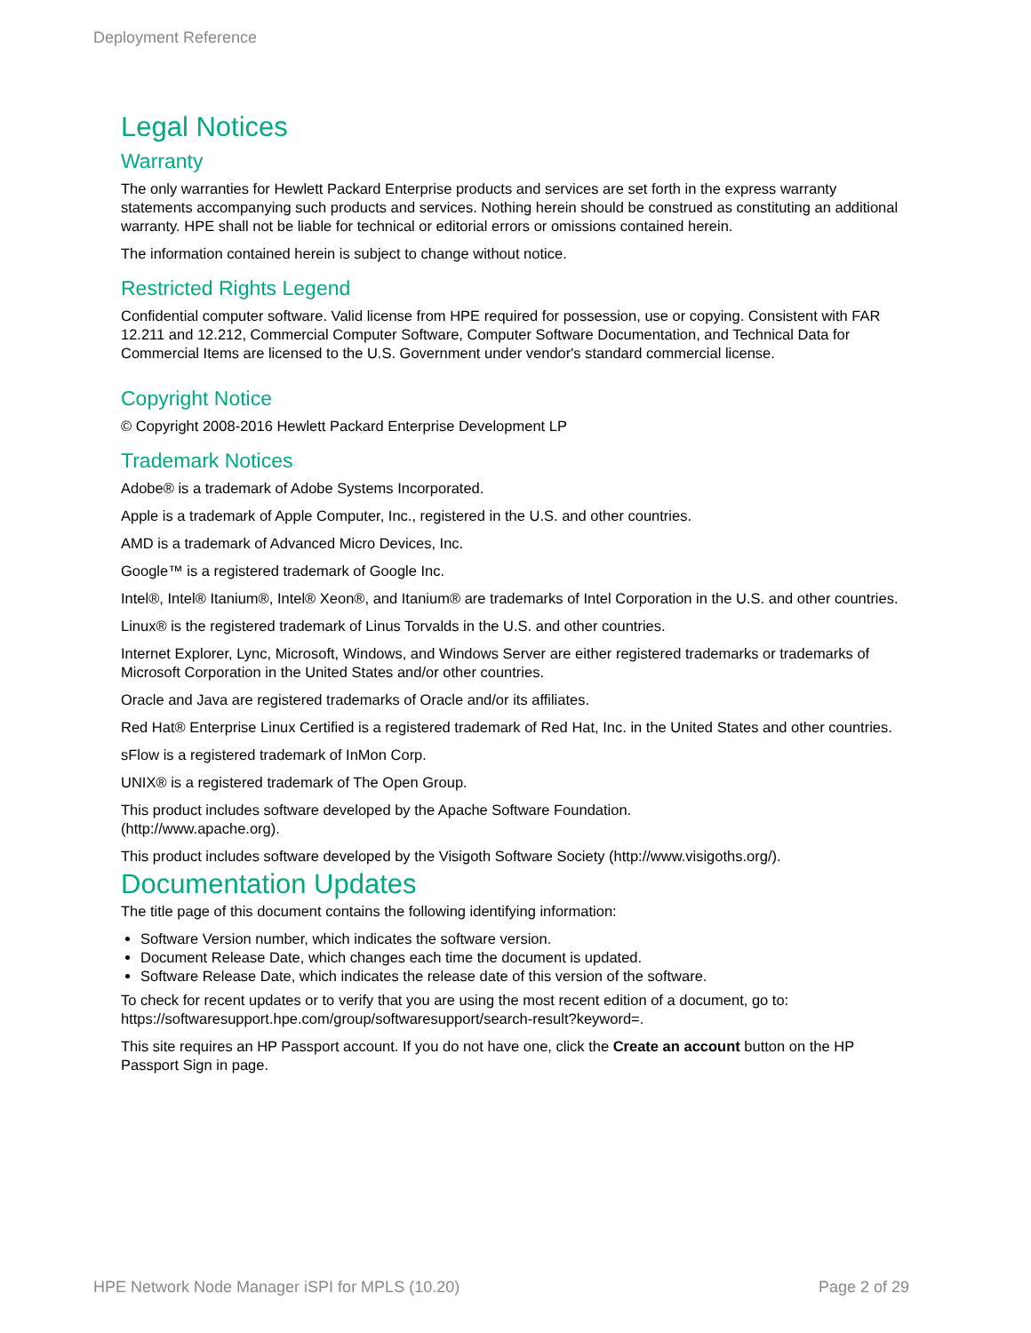Deployment Reference
Legal Notices
Warranty
The only warranties for Hewlett Packard Enterprise products and services are set forth in the express warranty statements accompanying such products and services. Nothing herein should be construed as constituting an additional warranty. HPE shall not be liable for technical or editorial errors or omissions contained herein.
The information contained herein is subject to change without notice.
Restricted Rights Legend
Confidential computer software. Valid license from HPE required for possession, use or copying. Consistent with FAR 12.211 and 12.212, Commercial Computer Software, Computer Software Documentation, and Technical Data for Commercial Items are licensed to the U.S. Government under vendor's standard commercial license.
Copyright Notice
© Copyright 2008-2016 Hewlett Packard Enterprise Development LP
Trademark Notices
Adobe® is a trademark of Adobe Systems Incorporated.
Apple is a trademark of Apple Computer, Inc., registered in the U.S. and other countries.
AMD is a trademark of Advanced Micro Devices, Inc.
Google™ is a registered trademark of Google Inc.
Intel®, Intel® Itanium®, Intel® Xeon®, and Itanium® are trademarks of Intel Corporation in the U.S. and other countries.
Linux® is the registered trademark of Linus Torvalds in the U.S. and other countries.
Internet Explorer, Lync, Microsoft, Windows, and Windows Server are either registered trademarks or trademarks of Microsoft Corporation in the United States and/or other countries.
Oracle and Java are registered trademarks of Oracle and/or its affiliates.
Red Hat® Enterprise Linux Certified is a registered trademark of Red Hat, Inc. in the United States and other countries.
sFlow is a registered trademark of InMon Corp.
UNIX® is a registered trademark of The Open Group.
This product includes software developed by the Apache Software Foundation.
(http://www.apache.org).
This product includes software developed by the Visigoth Software Society (http://www.visigoths.org/).
Documentation Updates
The title page of this document contains the following identifying information:
Software Version number, which indicates the software version.
Document Release Date, which changes each time the document is updated.
Software Release Date, which indicates the release date of this version of the software.
To check for recent updates or to verify that you are using the most recent edition of a document, go to: https://softwaresupport.hpe.com/group/softwaresupport/search-result?keyword=.
This site requires an HP Passport account. If you do not have one, click the Create an account button on the HP Passport Sign in page.
HPE Network Node Manager iSPI for MPLS (10.20) Page 2 of 29